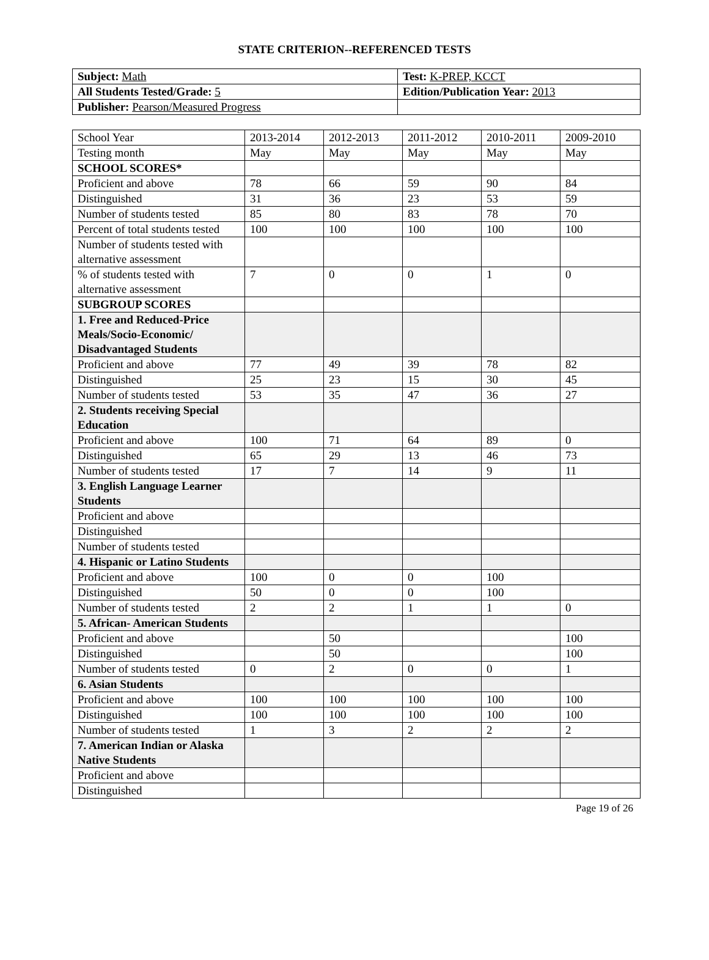STATE CRITERION--REFERENCED TESTS
| Subject: Math | Test: K-PREP, KCCT |
| All Students Tested/Grade: 5 | Edition/Publication Year: 2013 |
| Publisher: Pearson/Measured Progress | |
| School Year | 2013-2014 | 2012-2013 | 2011-2012 | 2010-2011 | 2009-2010 |
| Testing month | May | May | May | May | May |
| SCHOOL SCORES* | | | | | |
| Proficient and above | 78 | 66 | 59 | 90 | 84 |
| Distinguished | 31 | 36 | 23 | 53 | 59 |
| Number of students tested | 85 | 80 | 83 | 78 | 70 |
| Percent of total students tested | 100 | 100 | 100 | 100 | 100 |
| Number of students tested with alternative assessment | | | | | |
| % of students tested with alternative assessment | 7 | 0 | 0 | 1 | 0 |
| SUBGROUP SCORES | | | | | |
| 1. Free and Reduced-Price Meals/Socio-Economic/ Disadvantaged Students | | | | | |
| Proficient and above | 77 | 49 | 39 | 78 | 82 |
| Distinguished | 25 | 23 | 15 | 30 | 45 |
| Number of students tested | 53 | 35 | 47 | 36 | 27 |
| 2. Students receiving Special Education | | | | | |
| Proficient and above | 100 | 71 | 64 | 89 | 0 |
| Distinguished | 65 | 29 | 13 | 46 | 73 |
| Number of students tested | 17 | 7 | 14 | 9 | 11 |
| 3. English Language Learner Students | | | | | |
| Proficient and above | | | | | |
| Distinguished | | | | | |
| Number of students tested | | | | | |
| 4. Hispanic or Latino Students | | | | | |
| Proficient and above | 100 | 0 | 0 | 100 | |
| Distinguished | 50 | 0 | 0 | 100 | |
| Number of students tested | 2 | 2 | 1 | 1 | 0 |
| 5. African- American Students | | | | | |
| Proficient and above | | 50 | | | 100 |
| Distinguished | | 50 | | | 100 |
| Number of students tested | 0 | 2 | 0 | 0 | 1 |
| 6. Asian Students | | | | | |
| Proficient and above | 100 | 100 | 100 | 100 | 100 |
| Distinguished | 100 | 100 | 100 | 100 | 100 |
| Number of students tested | 1 | 3 | 2 | 2 | 2 |
| 7. American Indian or Alaska Native Students | | | | | |
| Proficient and above | | | | | |
| Distinguished | | | | | |
Page 19 of 26